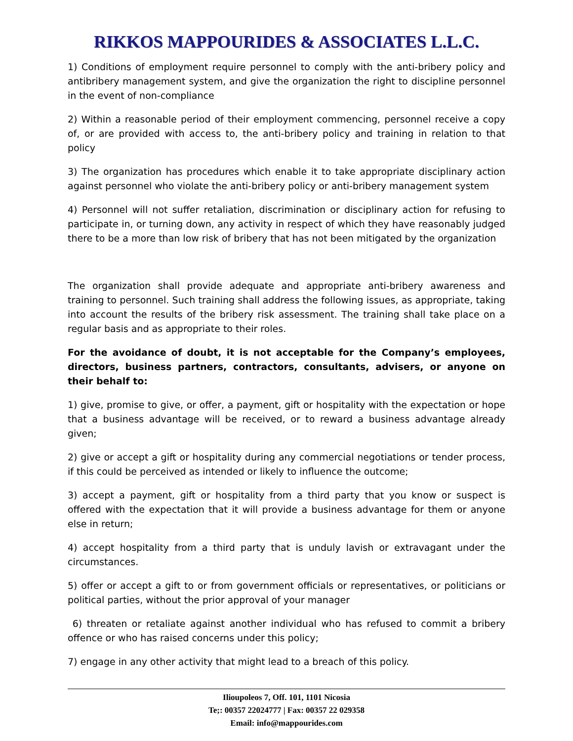RIKKOS MAPPOURIDES & ASSOCIATES L.L.C.
1) Conditions of employment require personnel to comply with the anti-bribery policy and antibribery management system, and give the organization the right to discipline personnel in the event of non-compliance
2) Within a reasonable period of their employment commencing, personnel receive a copy of, or are provided with access to, the anti-bribery policy and training in relation to that policy
3) The organization has procedures which enable it to take appropriate disciplinary action against personnel who violate the anti-bribery policy or anti-bribery management system
4) Personnel will not suffer retaliation, discrimination or disciplinary action for refusing to participate in, or turning down, any activity in respect of which they have reasonably judged there to be a more than low risk of bribery that has not been mitigated by the organization
The organization shall provide adequate and appropriate anti-bribery awareness and training to personnel. Such training shall address the following issues, as appropriate, taking into account the results of the bribery risk assessment. The training shall take place on a regular basis and as appropriate to their roles.
For the avoidance of doubt, it is not acceptable for the Company’s employees, directors, business partners, contractors, consultants, advisers, or anyone on their behalf to:
1) give, promise to give, or offer, a payment, gift or hospitality with the expectation or hope that a business advantage will be received, or to reward a business advantage already given;
2) give or accept a gift or hospitality during any commercial negotiations or tender process, if this could be perceived as intended or likely to influence the outcome;
3) accept a payment, gift or hospitality from a third party that you know or suspect is offered with the expectation that it will provide a business advantage for them or anyone else in return;
4) accept hospitality from a third party that is unduly lavish or extravagant under the circumstances.
5) offer or accept a gift to or from government officials or representatives, or politicians or political parties, without the prior approval of your manager
6) threaten or retaliate against another individual who has refused to commit a bribery offence or who has raised concerns under this policy;
7) engage in any other activity that might lead to a breach of this policy.
Ilioupoleos 7, Off. 101, 1101 Nicosia
Te;: 00357 22024777 | Fax: 00357 22 029358
Email: info@mappourides.com